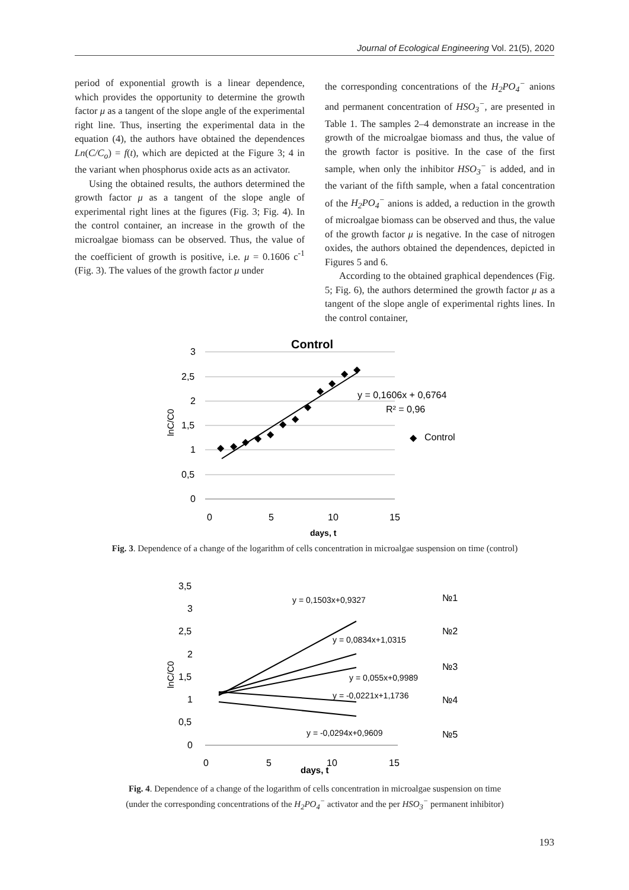Journal of Ecological Engineering Vol. 21(5), 2020
period of exponential growth is a linear dependence, which provides the opportunity to determine the growth factor μ as a tangent of the slope angle of the experimental right line. Thus, inserting the experimental data in the equation (4), the authors have obtained the dependences Ln(C/C<sub>o</sub>) = f(t), which are depicted at the Figure 3; 4 in the variant when phosphorus oxide acts as an activator.
Using the obtained results, the authors determined the growth factor μ as a tangent of the slope angle of experimental right lines at the figures (Fig. 3; Fig. 4). In the control container, an increase in the growth of the microalgae biomass can be observed. Thus, the value of the coefficient of growth is positive, i.e. μ = 0.1606 c<sup>-1</sup> (Fig. 3). The values of the growth factor μ under
the corresponding concentrations of the H<sub>2</sub>PO<sub>4</sub><sup>−</sup> anions and permanent concentration of HSO<sub>3</sub><sup>−</sup>, are presented in Table 1. The samples 2–4 demonstrate an increase in the growth of the microalgae biomass and thus, the value of the growth factor is positive. In the case of the first sample, when only the inhibitor HSO<sub>3</sub><sup>−</sup> is added, and in the variant of the fifth sample, when a fatal concentration of the H<sub>2</sub>PO<sub>4</sub><sup>−</sup> anions is added, a reduction in the growth of microalgae biomass can be observed and thus, the value of the growth factor μ is negative. In the case of nitrogen oxides, the authors obtained the dependences, depicted in Figures 5 and 6.
According to the obtained graphical dependences (Fig. 5; Fig. 6), the authors determined the growth factor μ as a tangent of the slope angle of experimental rights lines. In the control container,
Control
3
2,5
2
1,5
1
0,5
0
0
5
10
15
y = 0,1606x + 0,6764
R² = 0,96
Control
days, t
lnC/C0
◆
◆
◆
◆
◆
◆
◆
◆
◆
◆
◆
◆
◆
Fig. 3. Dependence of a change of the logarithm of cells concentration in microalgae suspension on time (control)
3,5
3
2,5
2
1,5
1
0,5
0
0
5
10
15
y = 0,1503x+0,9327
y = 0,0834x+1,0315
y = 0,055x+0,9989
y = -0,0221x+1,1736
y = -0,0294x+0,9609
№1
№2
№3
№4
№5
days, t
lnC/C0
Fig. 4. Dependence of a change of the logarithm of cells concentration in microalgae suspension on time
(under the corresponding concentrations of the H<sub>2</sub>PO<sub>4</sub><sup>−</sup> activator and the per HSO<sub>3</sub><sup>−</sup> permanent inhibitor)
193